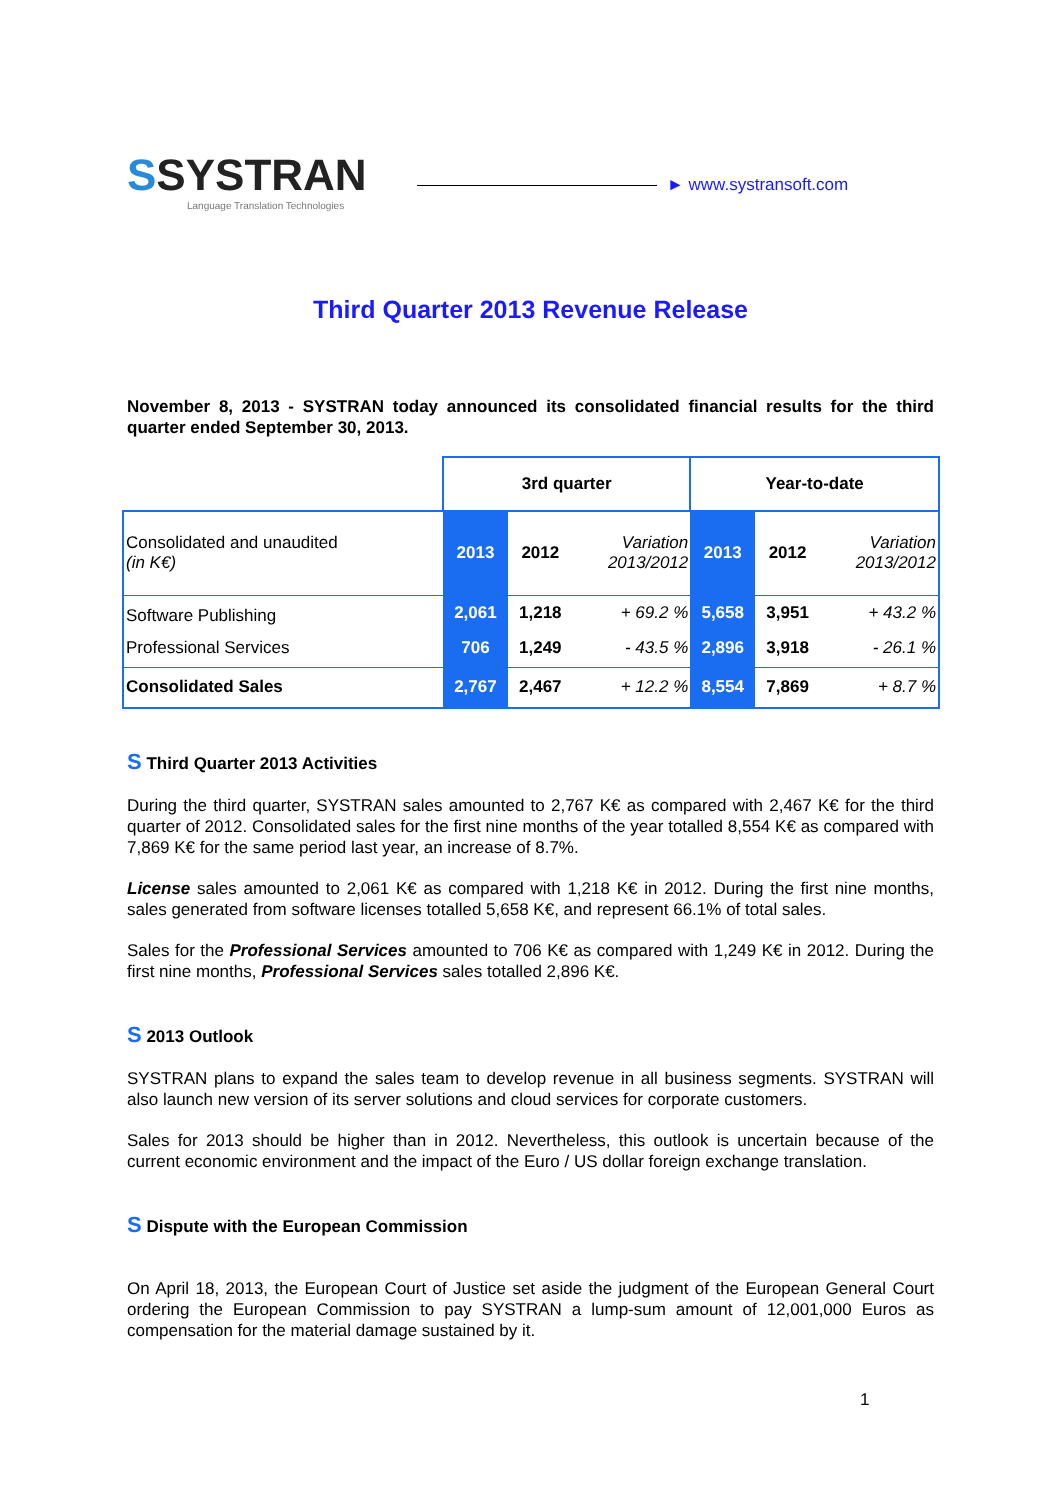SSYSTRAN
Language Translation Technologies
► www.systransoft.com
Third Quarter 2013 Revenue Release
November 8, 2013 - SYSTRAN today announced its consolidated financial results for the third quarter ended September 30, 2013.
| | 3rd quarter | | | Year-to-date | | |
| --- | --- | --- | --- | --- | --- | --- |
| Consolidated and unaudited (in K€) | 2013 | 2012 | Variation 2013/2012 | 2013 | 2012 | Variation 2013/2012 |
| Software Publishing | 2,061 | 1,218 | + 69.2 % | 5,658 | 3,951 | + 43.2 % |
| Professional Services | 706 | 1,249 | - 43.5 % | 2,896 | 3,918 | - 26.1 % |
| Consolidated Sales | 2,767 | 2,467 | + 12.2 % | 8,554 | 7,869 | + 8.7 % |
S Third Quarter 2013 Activities
During the third quarter, SYSTRAN sales amounted to 2,767 K€ as compared with 2,467 K€ for the third quarter of 2012. Consolidated sales for the first nine months of the year totalled 8,554 K€ as compared with 7,869 K€ for the same period last year, an increase of 8.7%.
License sales amounted to 2,061 K€ as compared with 1,218 K€ in 2012. During the first nine months, sales generated from software licenses totalled 5,658 K€, and represent 66.1% of total sales.
Sales for the Professional Services amounted to 706 K€ as compared with 1,249 K€ in 2012. During the first nine months, Professional Services sales totalled 2,896 K€.
S 2013 Outlook
SYSTRAN plans to expand the sales team to develop revenue in all business segments. SYSTRAN will also launch new version of its server solutions and cloud services for corporate customers.
Sales for 2013 should be higher than in 2012. Nevertheless, this outlook is uncertain because of the current economic environment and the impact of the Euro / US dollar foreign exchange translation.
S Dispute with the European Commission
On April 18, 2013, the European Court of Justice set aside the judgment of the European General Court ordering the European Commission to pay SYSTRAN a lump-sum amount of 12,001,000 Euros as compensation for the material damage sustained by it.
1